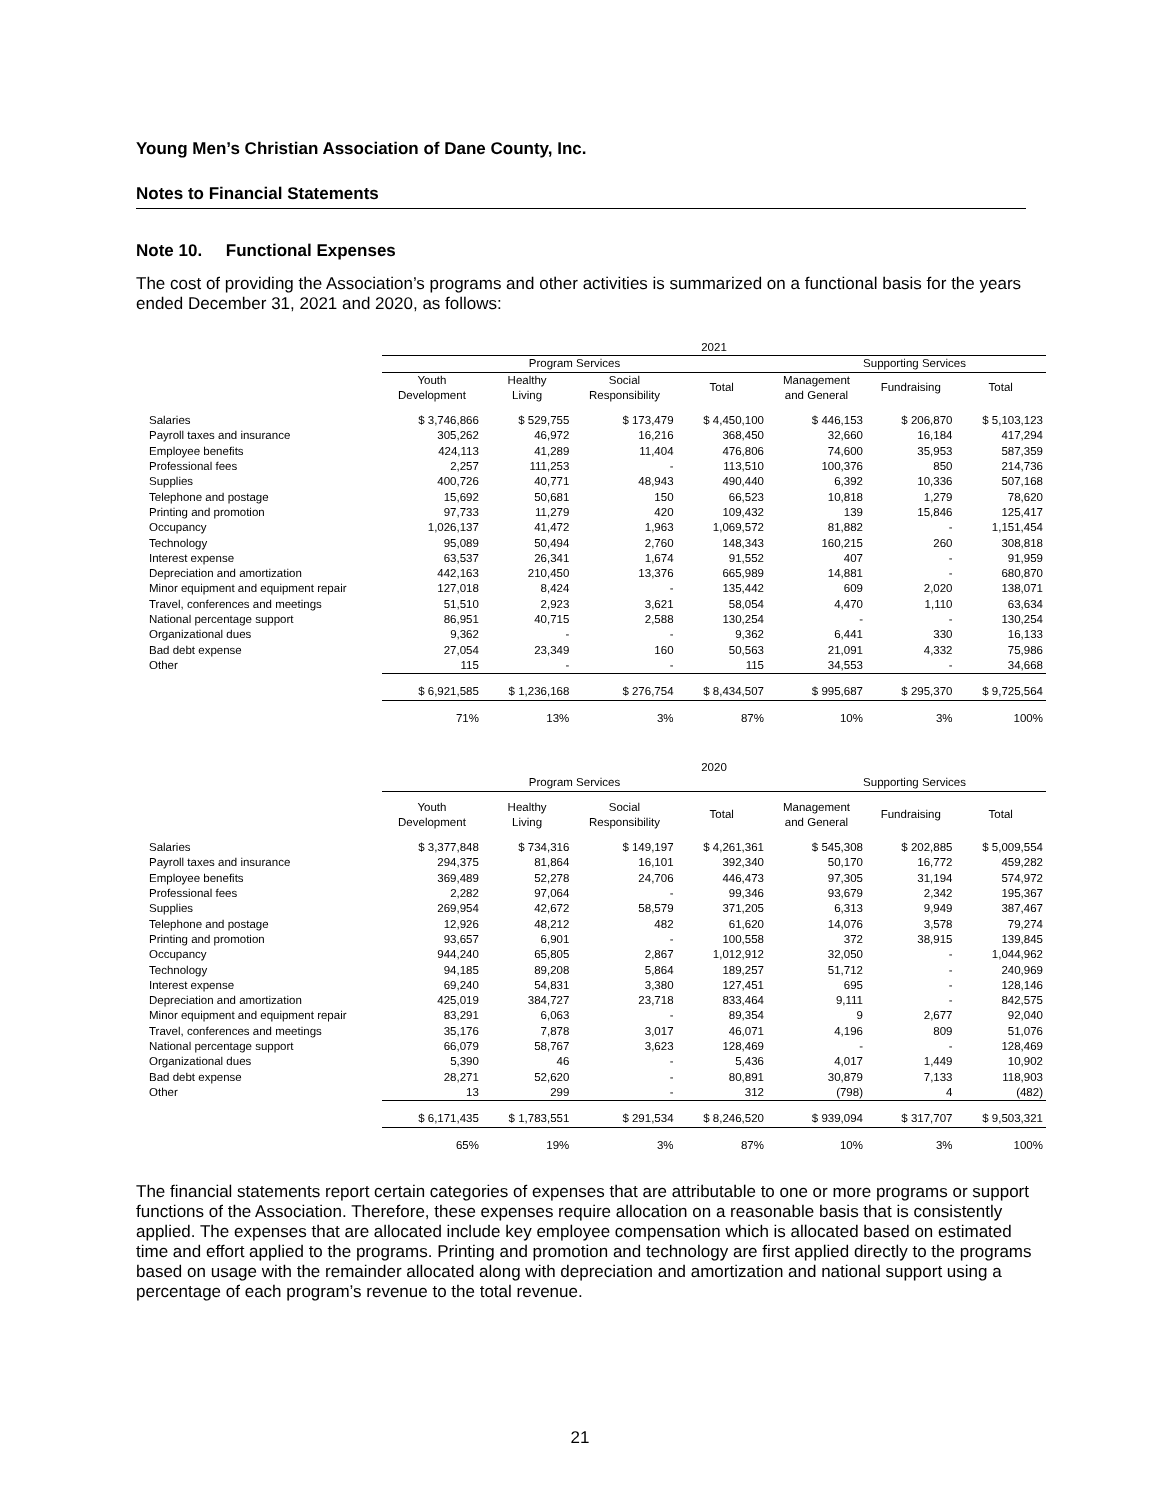Young Men’s Christian Association of Dane County, Inc.
Notes to Financial Statements
Note 10. Functional Expenses
The cost of providing the Association’s programs and other activities is summarized on a functional basis for the years ended December 31, 2021 and 2020, as follows:
| | 2021 | | | | | | |
| | Program Services | | | | Supporting Services | | |
| | Youth Development | Healthy Living | Social Responsibility | Total | Management and General | Fundraising | Total |
| Salaries | $ 3,746,866 | $ 529,755 | $ 173,479 | $ 4,450,100 | $ 446,153 | $ 206,870 | $ 5,103,123 |
| Payroll taxes and insurance | 305,262 | 46,972 | 16,216 | 368,450 | 32,660 | 16,184 | 417,294 |
| Employee benefits | 424,113 | 41,289 | 11,404 | 476,806 | 74,600 | 35,953 | 587,359 |
| Professional fees | 2,257 | 111,253 | - | 113,510 | 100,376 | 850 | 214,736 |
| Supplies | 400,726 | 40,771 | 48,943 | 490,440 | 6,392 | 10,336 | 507,168 |
| Telephone and postage | 15,692 | 50,681 | 150 | 66,523 | 10,818 | 1,279 | 78,620 |
| Printing and promotion | 97,733 | 11,279 | 420 | 109,432 | 139 | 15,846 | 125,417 |
| Occupancy | 1,026,137 | 41,472 | 1,963 | 1,069,572 | 81,882 | - | 1,151,454 |
| Technology | 95,089 | 50,494 | 2,760 | 148,343 | 160,215 | 260 | 308,818 |
| Interest expense | 63,537 | 26,341 | 1,674 | 91,552 | 407 | - | 91,959 |
| Depreciation and amortization | 442,163 | 210,450 | 13,376 | 665,989 | 14,881 | - | 680,870 |
| Minor equipment and equipment repair | 127,018 | 8,424 | - | 135,442 | 609 | 2,020 | 138,071 |
| Travel, conferences and meetings | 51,510 | 2,923 | 3,621 | 58,054 | 4,470 | 1,110 | 63,634 |
| National percentage support | 86,951 | 40,715 | 2,588 | 130,254 | - | - | 130,254 |
| Organizational dues | 9,362 | - | - | 9,362 | 6,441 | 330 | 16,133 |
| Bad debt expense | 27,054 | 23,349 | 160 | 50,563 | 21,091 | 4,332 | 75,986 |
| Other | 115 | - | - | 115 | 34,553 | - | 34,668 |
| | $ 6,921,585 | $ 1,236,168 | $ 276,754 | $ 8,434,507 | $ 995,687 | $ 295,370 | $ 9,725,564 |
| | 71% | 13% | 3% | 87% | 10% | 3% | 100% |
| | 2020 | | | | | | |
| | Program Services | | | | Supporting Services | | |
| | Youth Development | Healthy Living | Social Responsibility | Total | Management and General | Fundraising | Total |
| Salaries | $ 3,377,848 | $ 734,316 | $ 149,197 | $ 4,261,361 | $ 545,308 | $ 202,885 | $ 5,009,554 |
| Payroll taxes and insurance | 294,375 | 81,864 | 16,101 | 392,340 | 50,170 | 16,772 | 459,282 |
| Employee benefits | 369,489 | 52,278 | 24,706 | 446,473 | 97,305 | 31,194 | 574,972 |
| Professional fees | 2,282 | 97,064 | - | 99,346 | 93,679 | 2,342 | 195,367 |
| Supplies | 269,954 | 42,672 | 58,579 | 371,205 | 6,313 | 9,949 | 387,467 |
| Telephone and postage | 12,926 | 48,212 | 482 | 61,620 | 14,076 | 3,578 | 79,274 |
| Printing and promotion | 93,657 | 6,901 | - | 100,558 | 372 | 38,915 | 139,845 |
| Occupancy | 944,240 | 65,805 | 2,867 | 1,012,912 | 32,050 | - | 1,044,962 |
| Technology | 94,185 | 89,208 | 5,864 | 189,257 | 51,712 | - | 240,969 |
| Interest expense | 69,240 | 54,831 | 3,380 | 127,451 | 695 | - | 128,146 |
| Depreciation and amortization | 425,019 | 384,727 | 23,718 | 833,464 | 9,111 | - | 842,575 |
| Minor equipment and equipment repair | 83,291 | 6,063 | - | 89,354 | 9 | 2,677 | 92,040 |
| Travel, conferences and meetings | 35,176 | 7,878 | 3,017 | 46,071 | 4,196 | 809 | 51,076 |
| National percentage support | 66,079 | 58,767 | 3,623 | 128,469 | - | - | 128,469 |
| Organizational dues | 5,390 | 46 | - | 5,436 | 4,017 | 1,449 | 10,902 |
| Bad debt expense | 28,271 | 52,620 | - | 80,891 | 30,879 | 7,133 | 118,903 |
| Other | 13 | 299 | - | 312 | (798) | 4 | (482) |
| | $ 6,171,435 | $ 1,783,551 | $ 291,534 | $ 8,246,520 | $ 939,094 | $ 317,707 | $ 9,503,321 |
| | 65% | 19% | 3% | 87% | 10% | 3% | 100% |
The financial statements report certain categories of expenses that are attributable to one or more programs or support functions of the Association. Therefore, these expenses require allocation on a reasonable basis that is consistently applied. The expenses that are allocated include key employee compensation which is allocated based on estimated time and effort applied to the programs. Printing and promotion and technology are first applied directly to the programs based on usage with the remainder allocated along with depreciation and amortization and national support using a percentage of each program’s revenue to the total revenue.
21